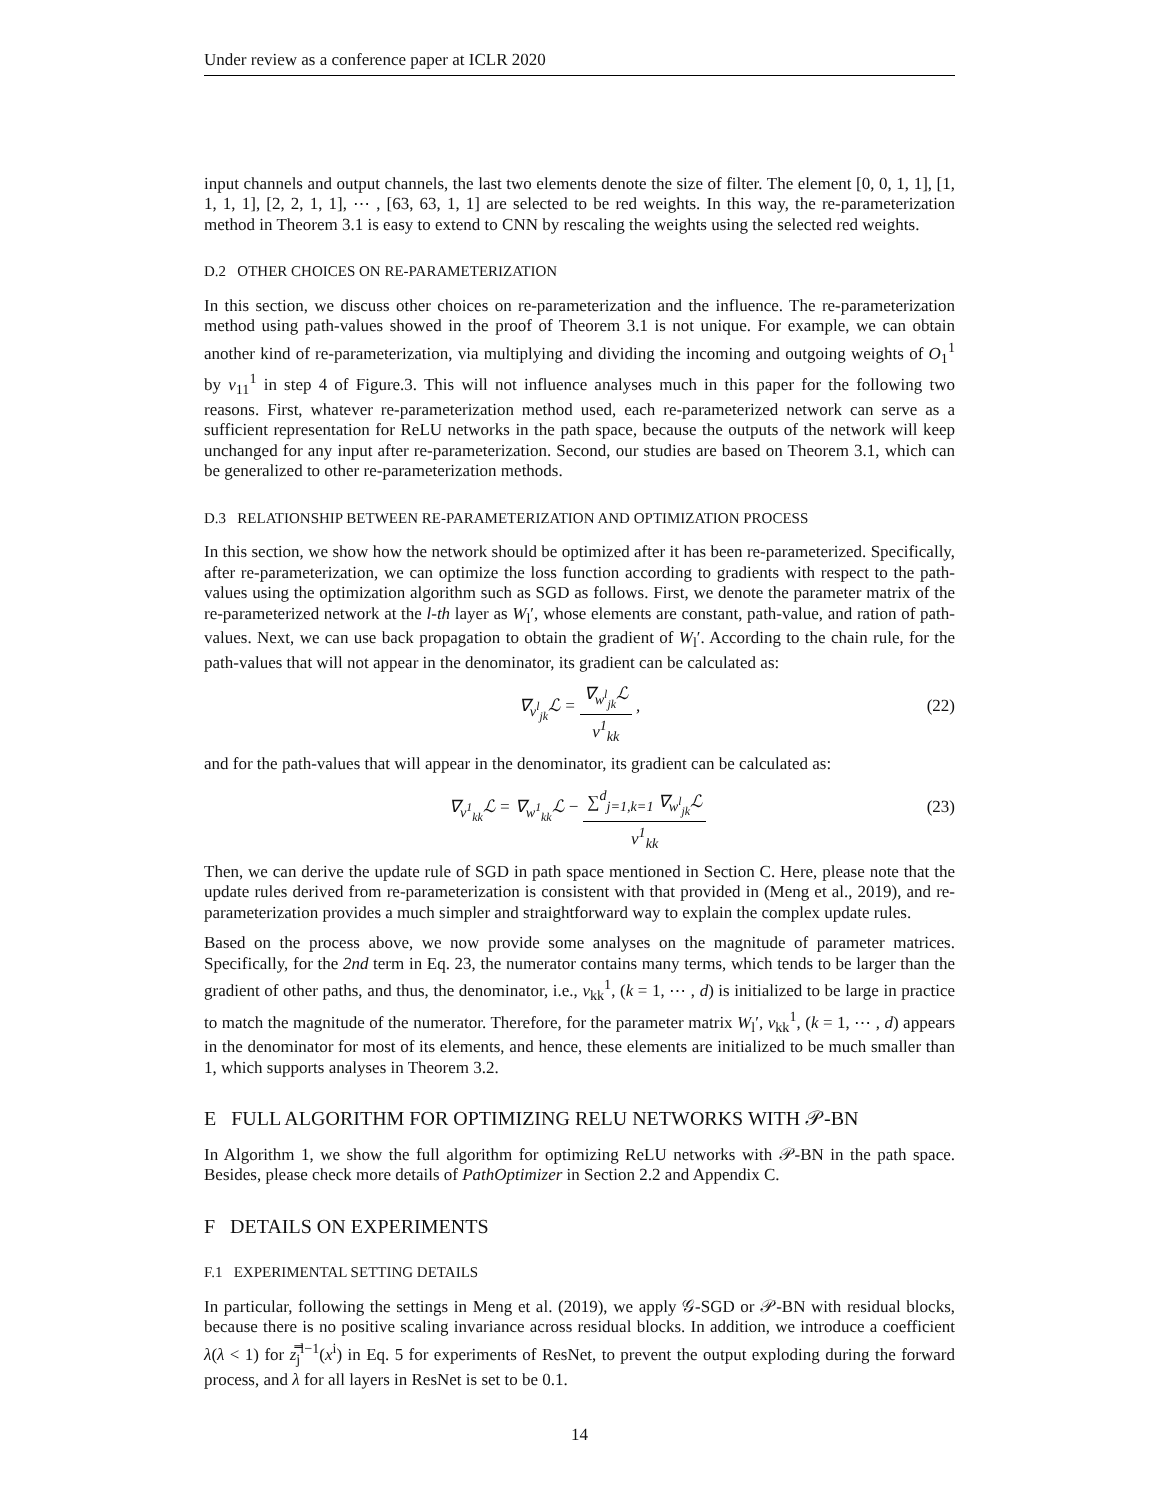Under review as a conference paper at ICLR 2020
input channels and output channels, the last two elements denote the size of filter. The element [0, 0, 1, 1], [1, 1, 1, 1], [2, 2, 1, 1], ⋯ , [63, 63, 1, 1] are selected to be red weights. In this way, the re-parameterization method in Theorem 3.1 is easy to extend to CNN by rescaling the weights using the selected red weights.
D.2 OTHER CHOICES ON RE-PARAMETERIZATION
In this section, we discuss other choices on re-parameterization and the influence. The re-parameterization method using path-values showed in the proof of Theorem 3.1 is not unique. For example, we can obtain another kind of re-parameterization, via multiplying and dividing the incoming and outgoing weights of O<sub>1</sub><sup>1</sup> by v<sub>11</sub><sup>1</sup> in step 4 of Figure.3. This will not influence analyses much in this paper for the following two reasons. First, whatever re-parameterization method used, each re-parameterized network can serve as a sufficient representation for ReLU networks in the path space, because the outputs of the network will keep unchanged for any input after re-parameterization. Second, our studies are based on Theorem 3.1, which can be generalized to other re-parameterization methods.
D.3 RELATIONSHIP BETWEEN RE-PARAMETERIZATION AND OPTIMIZATION PROCESS
In this section, we show how the network should be optimized after it has been re-parameterized. Specifically, after re-parameterization, we can optimize the loss function according to gradients with respect to the path-values using the optimization algorithm such as SGD as follows. First, we denote the parameter matrix of the re-parameterized network at the l-th layer as W<sub>l</sub>′, whose elements are constant, path-value, and ration of path-values. Next, we can use back propagation to obtain the gradient of W<sub>l</sub>′. According to the chain rule, for the path-values that will not appear in the denominator, its gradient can be calculated as:
∇<sub>v<sup>l</sup><sub>jk</sub></sub>ℒ = ∇<sub>w<sup>l</sup><sub>jk</sub></sub>ℒ v<sup>1</sup><sub>kk</sub>,
(22)
and for the path-values that will appear in the denominator, its gradient can be calculated as:
∇<sub>v<sup>1</sup><sub>kk</sub></sub>ℒ = ∇<sub>w<sup>1</sup><sub>kk</sub></sub>ℒ − ∑<sup>d</sup><sub>j=1,k=1</sub> ∇<sub>w<sup>l</sup><sub>jk</sub></sub>ℒ v<sup>1</sup><sub>kk</sub>
(23)
Then, we can derive the update rule of SGD in path space mentioned in Section C. Here, please note that the update rules derived from re-parameterization is consistent with that provided in (Meng et al., 2019), and re-parameterization provides a much simpler and straightforward way to explain the complex update rules.
Based on the process above, we now provide some analyses on the magnitude of parameter matrices. Specifically, for the 2nd term in Eq. 23, the numerator contains many terms, which tends to be larger than the gradient of other paths, and thus, the denominator, i.e., v<sub>kk</sub><sup>1</sup>, (k = 1, ⋯ , d) is initialized to be large in practice to match the magnitude of the numerator. Therefore, for the parameter matrix W<sub>l</sub>′, v<sub>kk</sub><sup>1</sup>, (k = 1, ⋯ , d) appears in the denominator for most of its elements, and hence, these elements are initialized to be much smaller than 1, which supports analyses in Theorem 3.2.
E FULL ALGORITHM FOR OPTIMIZING RELU NETWORKS WITH 𝒫-BN
In Algorithm 1, we show the full algorithm for optimizing ReLU networks with 𝒫-BN in the path space. Besides, please check more details of PathOptimizer in Section 2.2 and Appendix C.
F DETAILS ON EXPERIMENTS
F.1 EXPERIMENTAL SETTING DETAILS
In particular, following the settings in Meng et al. (2019), we apply 𝒢-SGD or 𝒫-BN with residual blocks, because there is no positive scaling invariance across residual blocks. In addition, we introduce a coefficient λ(λ < 1) for z̿<sub>j</sub><sup>l−1</sup>(x<sup>i</sup>) in Eq. 5 for experiments of ResNet, to prevent the output exploding during the forward process, and λ for all layers in ResNet is set to be 0.1.
14